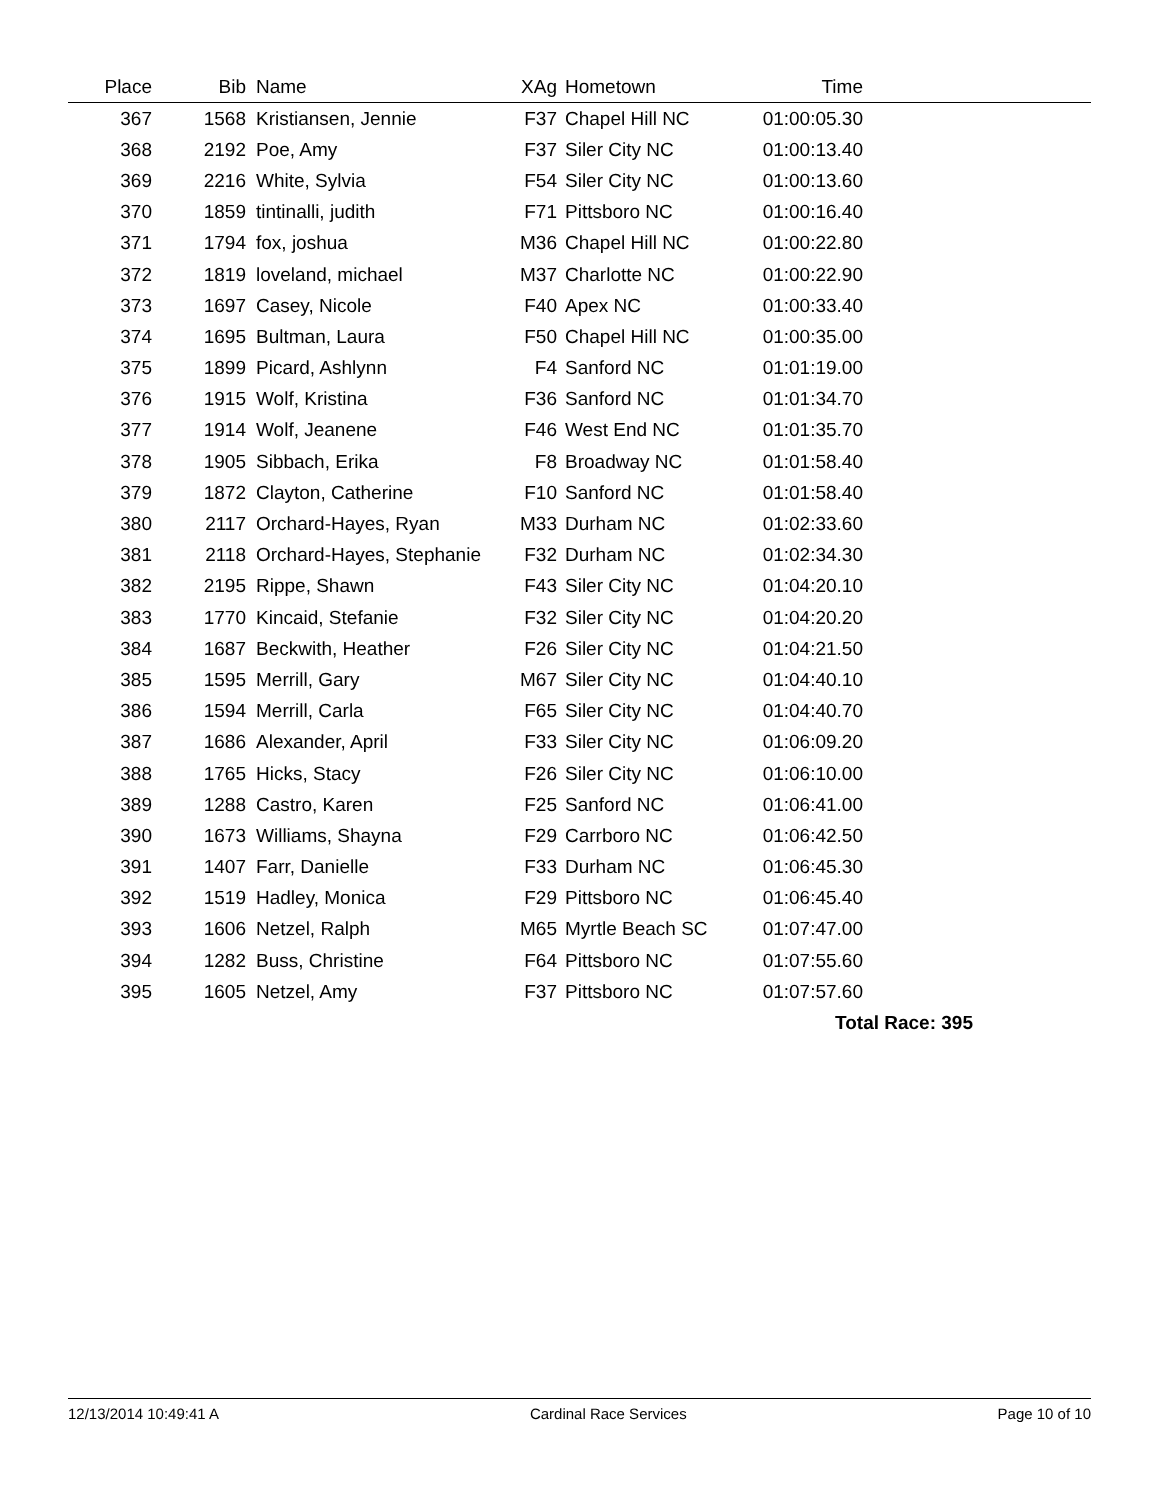| Place | Bib | Name | XAg | Hometown | Time | |
| --- | --- | --- | --- | --- | --- | --- |
| 367 | 1568 | Kristiansen, Jennie | F37 | Chapel Hill NC | 01:00:05.30 | |
| 368 | 2192 | Poe, Amy | F37 | Siler City NC | 01:00:13.40 | |
| 369 | 2216 | White, Sylvia | F54 | Siler City NC | 01:00:13.60 | |
| 370 | 1859 | tintinalli, judith | F71 | Pittsboro NC | 01:00:16.40 | |
| 371 | 1794 | fox, joshua | M36 | Chapel Hill NC | 01:00:22.80 | |
| 372 | 1819 | loveland, michael | M37 | Charlotte NC | 01:00:22.90 | |
| 373 | 1697 | Casey, Nicole | F40 | Apex NC | 01:00:33.40 | |
| 374 | 1695 | Bultman, Laura | F50 | Chapel Hill NC | 01:00:35.00 | |
| 375 | 1899 | Picard, Ashlynn | F4 | Sanford NC | 01:01:19.00 | |
| 376 | 1915 | Wolf, Kristina | F36 | Sanford NC | 01:01:34.70 | |
| 377 | 1914 | Wolf, Jeanene | F46 | West End NC | 01:01:35.70 | |
| 378 | 1905 | Sibbach, Erika | F8 | Broadway NC | 01:01:58.40 | |
| 379 | 1872 | Clayton, Catherine | F10 | Sanford NC | 01:01:58.40 | |
| 380 | 2117 | Orchard-Hayes, Ryan | M33 | Durham NC | 01:02:33.60 | |
| 381 | 2118 | Orchard-Hayes, Stephanie | F32 | Durham NC | 01:02:34.30 | |
| 382 | 2195 | Rippe, Shawn | F43 | Siler City NC | 01:04:20.10 | |
| 383 | 1770 | Kincaid, Stefanie | F32 | Siler City NC | 01:04:20.20 | |
| 384 | 1687 | Beckwith, Heather | F26 | Siler City NC | 01:04:21.50 | |
| 385 | 1595 | Merrill, Gary | M67 | Siler City NC | 01:04:40.10 | |
| 386 | 1594 | Merrill, Carla | F65 | Siler City NC | 01:04:40.70 | |
| 387 | 1686 | Alexander, April | F33 | Siler City NC | 01:06:09.20 | |
| 388 | 1765 | Hicks, Stacy | F26 | Siler City NC | 01:06:10.00 | |
| 389 | 1288 | Castro, Karen | F25 | Sanford NC | 01:06:41.00 | |
| 390 | 1673 | Williams, Shayna | F29 | Carrboro NC | 01:06:42.50 | |
| 391 | 1407 | Farr, Danielle | F33 | Durham NC | 01:06:45.30 | |
| 392 | 1519 | Hadley, Monica | F29 | Pittsboro NC | 01:06:45.40 | |
| 393 | 1606 | Netzel, Ralph | M65 | Myrtle Beach SC | 01:07:47.00 | |
| 394 | 1282 | Buss, Christine | F64 | Pittsboro NC | 01:07:55.60 | |
| 395 | 1605 | Netzel, Amy | F37 | Pittsboro NC | 01:07:57.60 | |
| Total Race: 395 | | | | | | |
12/13/2014 10:49:41 A Cardinal Race Services Page 10 of 10